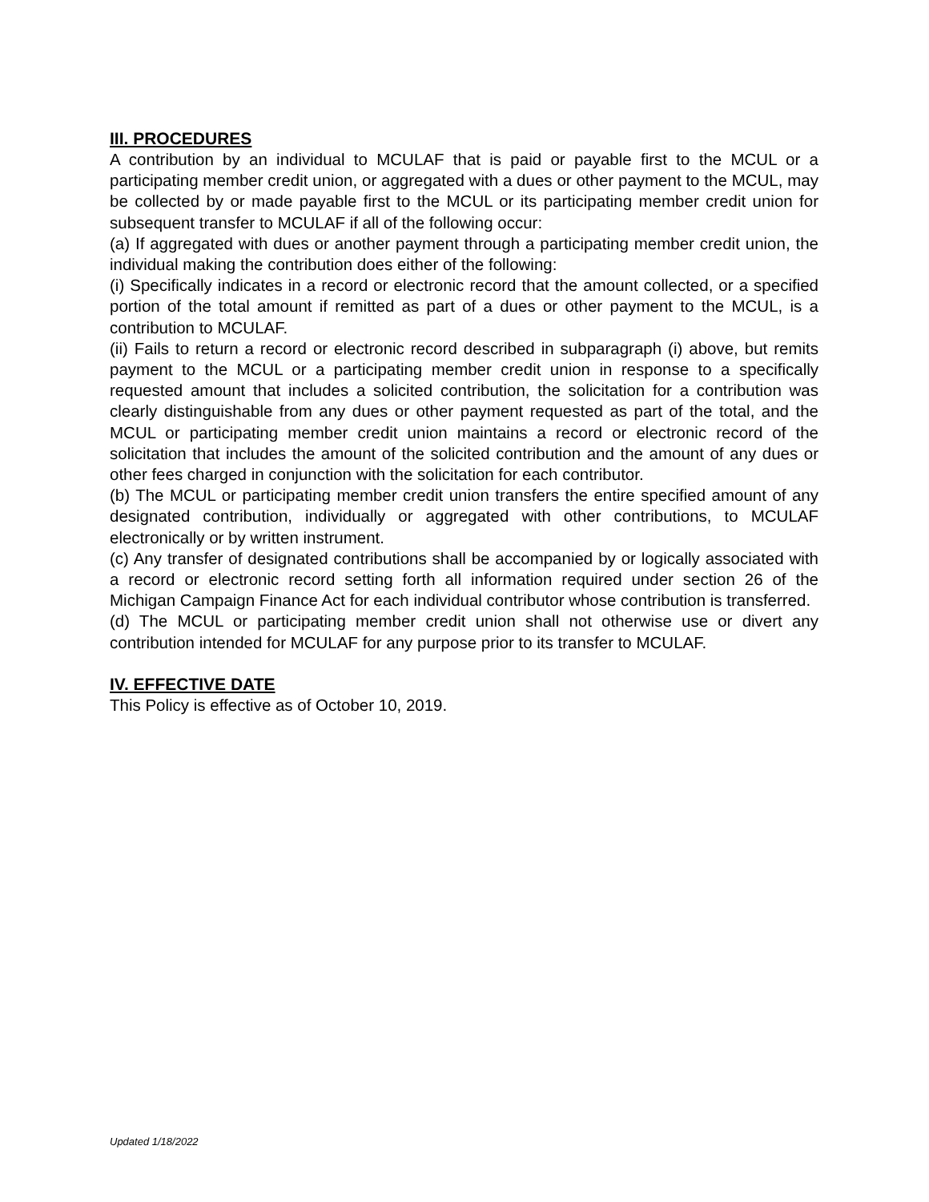III. PROCEDURES
A contribution by an individual to MCULAF that is paid or payable first to the MCUL or a participating member credit union, or aggregated with a dues or other payment to the MCUL, may be collected by or made payable first to the MCUL or its participating member credit union for subsequent transfer to MCULAF if all of the following occur:
(a) If aggregated with dues or another payment through a participating member credit union, the individual making the contribution does either of the following:
(i) Specifically indicates in a record or electronic record that the amount collected, or a specified portion of the total amount if remitted as part of a dues or other payment to the MCUL, is a contribution to MCULAF.
(ii) Fails to return a record or electronic record described in subparagraph (i) above, but remits payment to the MCUL or a participating member credit union in response to a specifically requested amount that includes a solicited contribution, the solicitation for a contribution was clearly distinguishable from any dues or other payment requested as part of the total, and the MCUL or participating member credit union maintains a record or electronic record of the solicitation that includes the amount of the solicited contribution and the amount of any dues or other fees charged in conjunction with the solicitation for each contributor.
(b) The MCUL or participating member credit union transfers the entire specified amount of any designated contribution, individually or aggregated with other contributions, to MCULAF electronically or by written instrument.
(c) Any transfer of designated contributions shall be accompanied by or logically associated with a record or electronic record setting forth all information required under section 26 of the Michigan Campaign Finance Act for each individual contributor whose contribution is transferred.
(d) The MCUL or participating member credit union shall not otherwise use or divert any contribution intended for MCULAF for any purpose prior to its transfer to MCULAF.
IV. EFFECTIVE DATE
This Policy is effective as of October 10, 2019.
Updated 1/18/2022